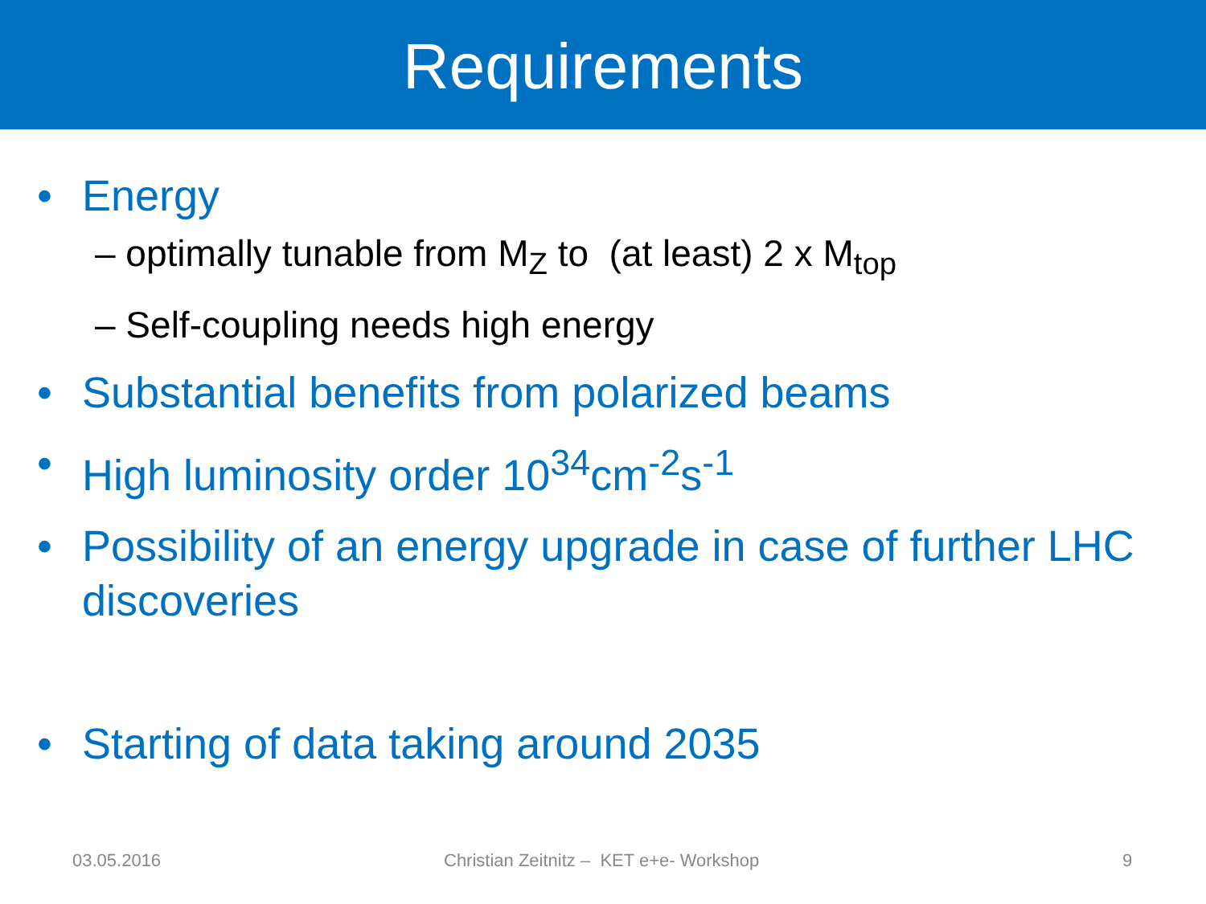Requirements
• Energy
– optimally tunable from M<sub>Z</sub> to (at least) 2 x M<sub>top</sub>
– Self-coupling needs high energy
• Substantial benefits from polarized beams
• High luminosity order 10<sup>34</sup>cm<sup>-2</sup>s<sup>-1</sup>
• Possibility of an energy upgrade in case of further LHC discoveries
• Starting of data taking around 2035
03.05.2016 Christian Zeitnitz – KET e+e- Workshop 9